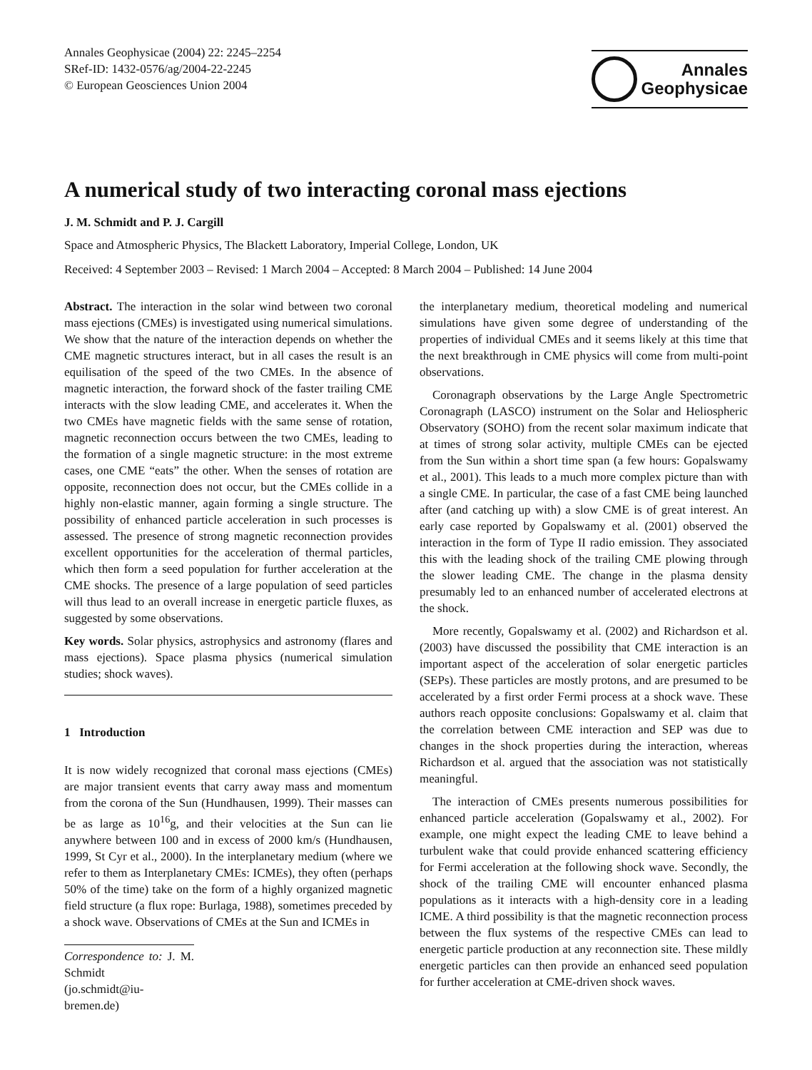Annales Geophysicae (2004) 22: 2245–2254
SRef-ID: 1432-0576/ag/2004-22-2245
© European Geosciences Union 2004
Annales
Geophysicae
A numerical study of two interacting coronal mass ejections
J. M. Schmidt and P. J. Cargill
Space and Atmospheric Physics, The Blackett Laboratory, Imperial College, London, UK
Received: 4 September 2003 – Revised: 1 March 2004 – Accepted: 8 March 2004 – Published: 14 June 2004
Abstract. The interaction in the solar wind between two coronal mass ejections (CMEs) is investigated using numerical simulations. We show that the nature of the interaction depends on whether the CME magnetic structures interact, but in all cases the result is an equilisation of the speed of the two CMEs. In the absence of magnetic interaction, the forward shock of the faster trailing CME interacts with the slow leading CME, and accelerates it. When the two CMEs have magnetic fields with the same sense of rotation, magnetic reconnection occurs between the two CMEs, leading to the formation of a single magnetic structure: in the most extreme cases, one CME “eats” the other. When the senses of rotation are opposite, reconnection does not occur, but the CMEs collide in a highly non-elastic manner, again forming a single structure. The possibility of enhanced particle acceleration in such processes is assessed. The presence of strong magnetic reconnection provides excellent opportunities for the acceleration of thermal particles, which then form a seed population for further acceleration at the CME shocks. The presence of a large population of seed particles will thus lead to an overall increase in energetic particle fluxes, as suggested by some observations.
Key words. Solar physics, astrophysics and astronomy (flares and mass ejections). Space plasma physics (numerical simulation studies; shock waves).
1 Introduction
It is now widely recognized that coronal mass ejections (CMEs) are major transient events that carry away mass and momentum from the corona of the Sun (Hundhausen, 1999). Their masses can be as large as 10<sup>16</sup>g, and their velocities at the Sun can lie anywhere between 100 and in excess of 2000 km/s (Hundhausen, 1999, St Cyr et al., 2000). In the interplanetary medium (where we refer to them as Interplanetary CMEs: ICMEs), they often (perhaps 50% of the time) take on the form of a highly organized magnetic field structure (a flux rope: Burlaga, 1988), sometimes preceded by a shock wave. Observations of CMEs at the Sun and ICMEs in
Correspondence to: J. M. Schmidt
(jo.schmidt@iu-bremen.de)
the interplanetary medium, theoretical modeling and numerical simulations have given some degree of understanding of the properties of individual CMEs and it seems likely at this time that the next breakthrough in CME physics will come from multi-point observations.
Coronagraph observations by the Large Angle Spectrometric Coronagraph (LASCO) instrument on the Solar and Heliospheric Observatory (SOHO) from the recent solar maximum indicate that at times of strong solar activity, multiple CMEs can be ejected from the Sun within a short time span (a few hours: Gopalswamy et al., 2001). This leads to a much more complex picture than with a single CME. In particular, the case of a fast CME being launched after (and catching up with) a slow CME is of great interest. An early case reported by Gopalswamy et al. (2001) observed the interaction in the form of Type II radio emission. They associated this with the leading shock of the trailing CME plowing through the slower leading CME. The change in the plasma density presumably led to an enhanced number of accelerated electrons at the shock.
More recently, Gopalswamy et al. (2002) and Richardson et al. (2003) have discussed the possibility that CME interaction is an important aspect of the acceleration of solar energetic particles (SEPs). These particles are mostly protons, and are presumed to be accelerated by a first order Fermi process at a shock wave. These authors reach opposite conclusions: Gopalswamy et al. claim that the correlation between CME interaction and SEP was due to changes in the shock properties during the interaction, whereas Richardson et al. argued that the association was not statistically meaningful.
The interaction of CMEs presents numerous possibilities for enhanced particle acceleration (Gopalswamy et al., 2002). For example, one might expect the leading CME to leave behind a turbulent wake that could provide enhanced scattering efficiency for Fermi acceleration at the following shock wave. Secondly, the shock of the trailing CME will encounter enhanced plasma populations as it interacts with a high-density core in a leading ICME. A third possibility is that the magnetic reconnection process between the flux systems of the respective CMEs can lead to energetic particle production at any reconnection site. These mildly energetic particles can then provide an enhanced seed population for further acceleration at CME-driven shock waves.